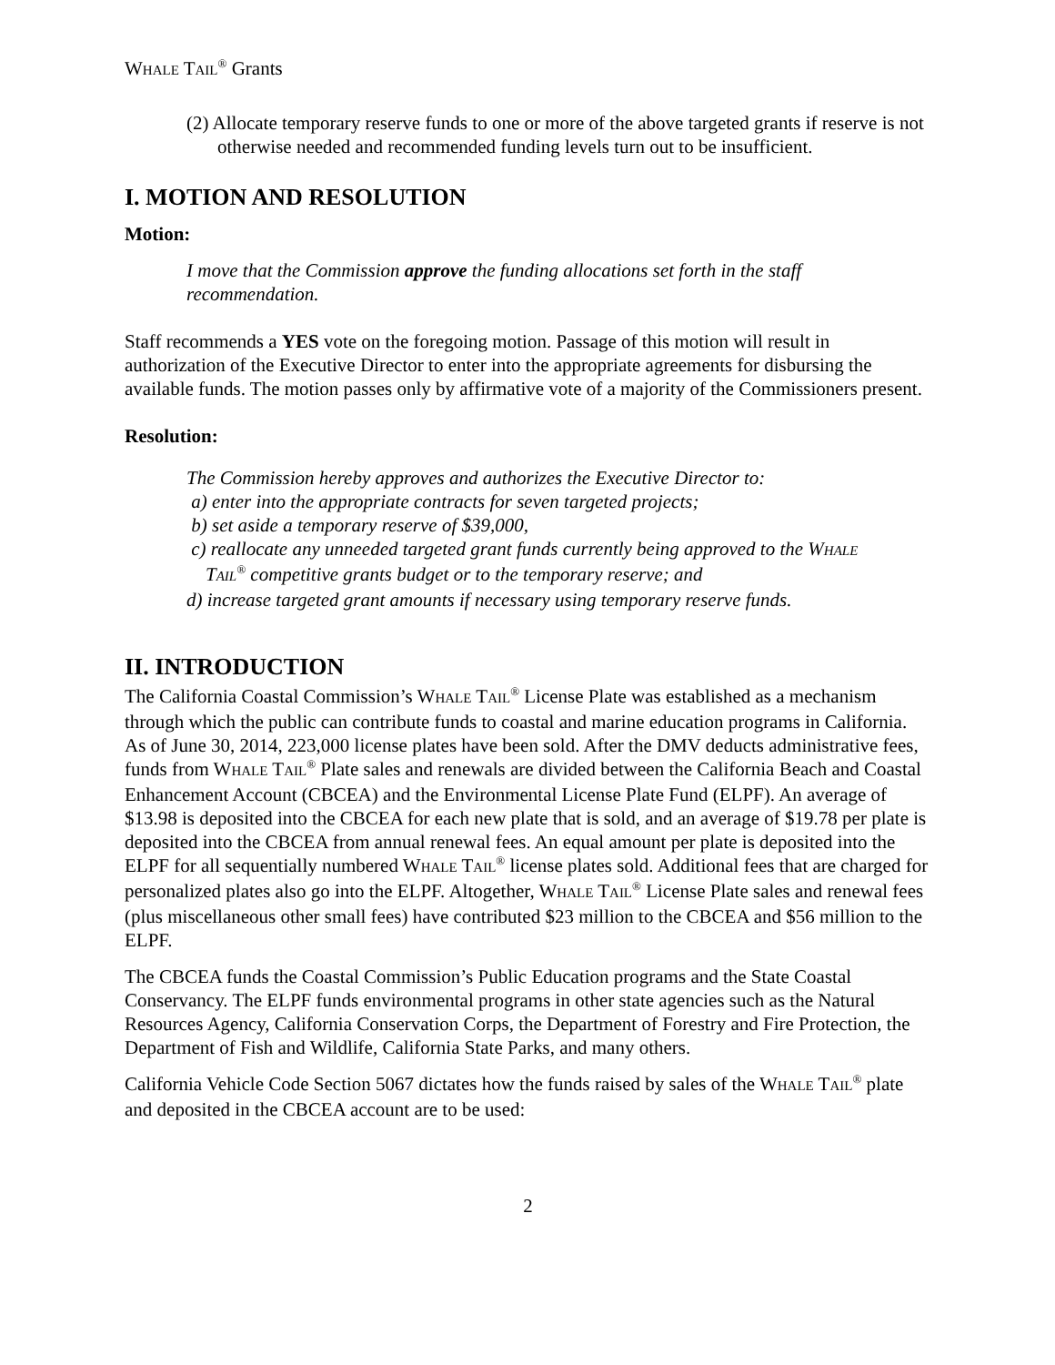WHALE TAIL<sup>®</sup> Grants
(2) Allocate temporary reserve funds to one or more of the above targeted grants if reserve is not otherwise needed and recommended funding levels turn out to be insufficient.
I. MOTION AND RESOLUTION
Motion:
I move that the Commission approve the funding allocations set forth in the staff recommendation.
Staff recommends a YES vote on the foregoing motion. Passage of this motion will result in authorization of the Executive Director to enter into the appropriate agreements for disbursing the available funds. The motion passes only by affirmative vote of a majority of the Commissioners present.
Resolution:
The Commission hereby approves and authorizes the Executive Director to:
a) enter into the appropriate contracts for seven targeted projects;
b) set aside a temporary reserve of $39,000,
c) reallocate any unneeded targeted grant funds currently being approved to the WHALE
TAIL<sup>®</sup> competitive grants budget or to the temporary reserve; and
d) increase targeted grant amounts if necessary using temporary reserve funds.
II. INTRODUCTION
The California Coastal Commission’s WHALE TAIL<sup>®</sup> License Plate was established as a mechanism through which the public can contribute funds to coastal and marine education programs in California. As of June 30, 2014, 223,000 license plates have been sold. After the DMV deducts administrative fees, funds from WHALE TAIL<sup>®</sup> Plate sales and renewals are divided between the California Beach and Coastal Enhancement Account (CBCEA) and the Environmental License Plate Fund (ELPF). An average of $13.98 is deposited into the CBCEA for each new plate that is sold, and an average of $19.78 per plate is deposited into the CBCEA from annual renewal fees. An equal amount per plate is deposited into the ELPF for all sequentially numbered WHALE TAIL<sup>®</sup> license plates sold. Additional fees that are charged for personalized plates also go into the ELPF. Altogether, WHALE TAIL<sup>®</sup> License Plate sales and renewal fees (plus miscellaneous other small fees) have contributed $23 million to the CBCEA and $56 million to the ELPF.
The CBCEA funds the Coastal Commission’s Public Education programs and the State Coastal Conservancy. The ELPF funds environmental programs in other state agencies such as the Natural Resources Agency, California Conservation Corps, the Department of Forestry and Fire Protection, the Department of Fish and Wildlife, California State Parks, and many others.
California Vehicle Code Section 5067 dictates how the funds raised by sales of the WHALE TAIL<sup>®</sup> plate and deposited in the CBCEA account are to be used:
2